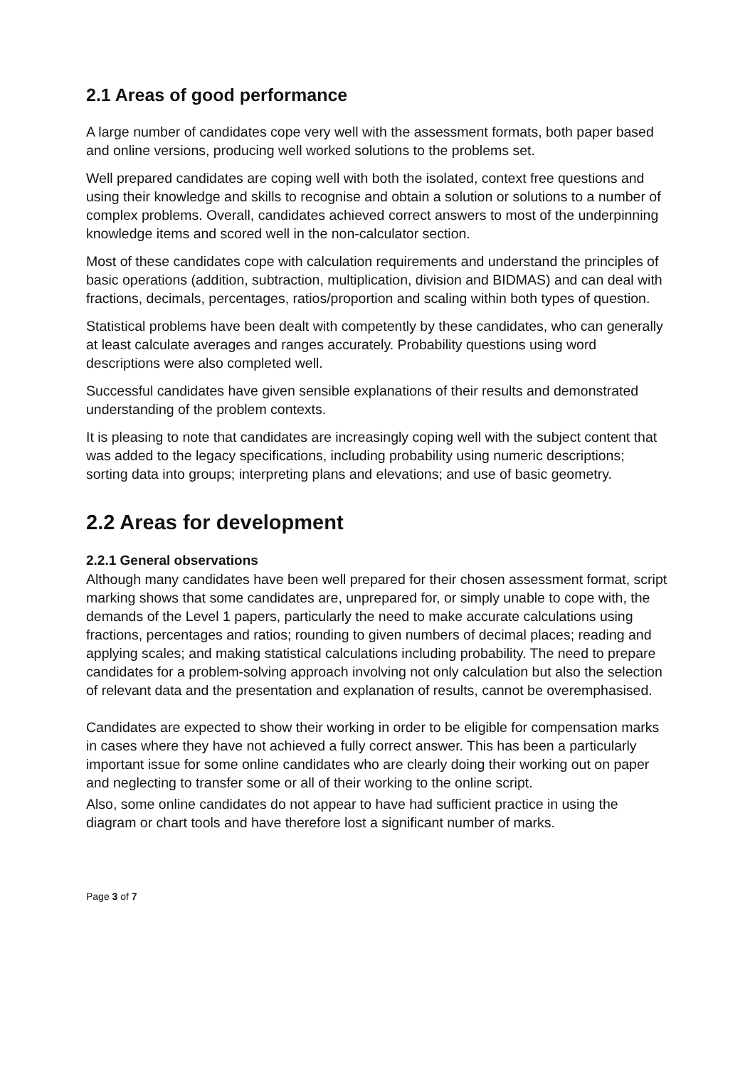2.1 Areas of good performance
A large number of candidates cope very well with the assessment formats, both paper based and online versions, producing well worked solutions to the problems set.
Well prepared candidates are coping well with both the isolated, context free questions and using their knowledge and skills to recognise and obtain a solution or solutions to a number of complex problems. Overall, candidates achieved correct answers to most of the underpinning knowledge items and scored well in the non-calculator section.
Most of these candidates cope with calculation requirements and understand the principles of basic operations (addition, subtraction, multiplication, division and BIDMAS) and can deal with fractions, decimals, percentages, ratios/proportion and scaling within both types of question.
Statistical problems have been dealt with competently by these candidates, who can generally at least calculate averages and ranges accurately. Probability questions using word descriptions were also completed well.
Successful candidates have given sensible explanations of their results and demonstrated understanding of the problem contexts.
It is pleasing to note that candidates are increasingly coping well with the subject content that was added to the legacy specifications, including probability using numeric descriptions; sorting data into groups; interpreting plans and elevations; and use of basic geometry.
2.2 Areas for development
2.2.1 General observations
Although many candidates have been well prepared for their chosen assessment format, script marking shows that some candidates are, unprepared for, or simply unable to cope with, the demands of the Level 1 papers, particularly the need to make accurate calculations using fractions, percentages and ratios; rounding to given numbers of decimal places; reading and applying scales; and making statistical calculations including probability. The need to prepare candidates for a problem-solving approach involving not only calculation but also the selection of relevant data and the presentation and explanation of results, cannot be overemphasised.
Candidates are expected to show their working in order to be eligible for compensation marks in cases where they have not achieved a fully correct answer. This has been a particularly important issue for some online candidates who are clearly doing their working out on paper and neglecting to transfer some or all of their working to the online script.
Also, some online candidates do not appear to have had sufficient practice in using the diagram or chart tools and have therefore lost a significant number of marks.
Page 3 of 7